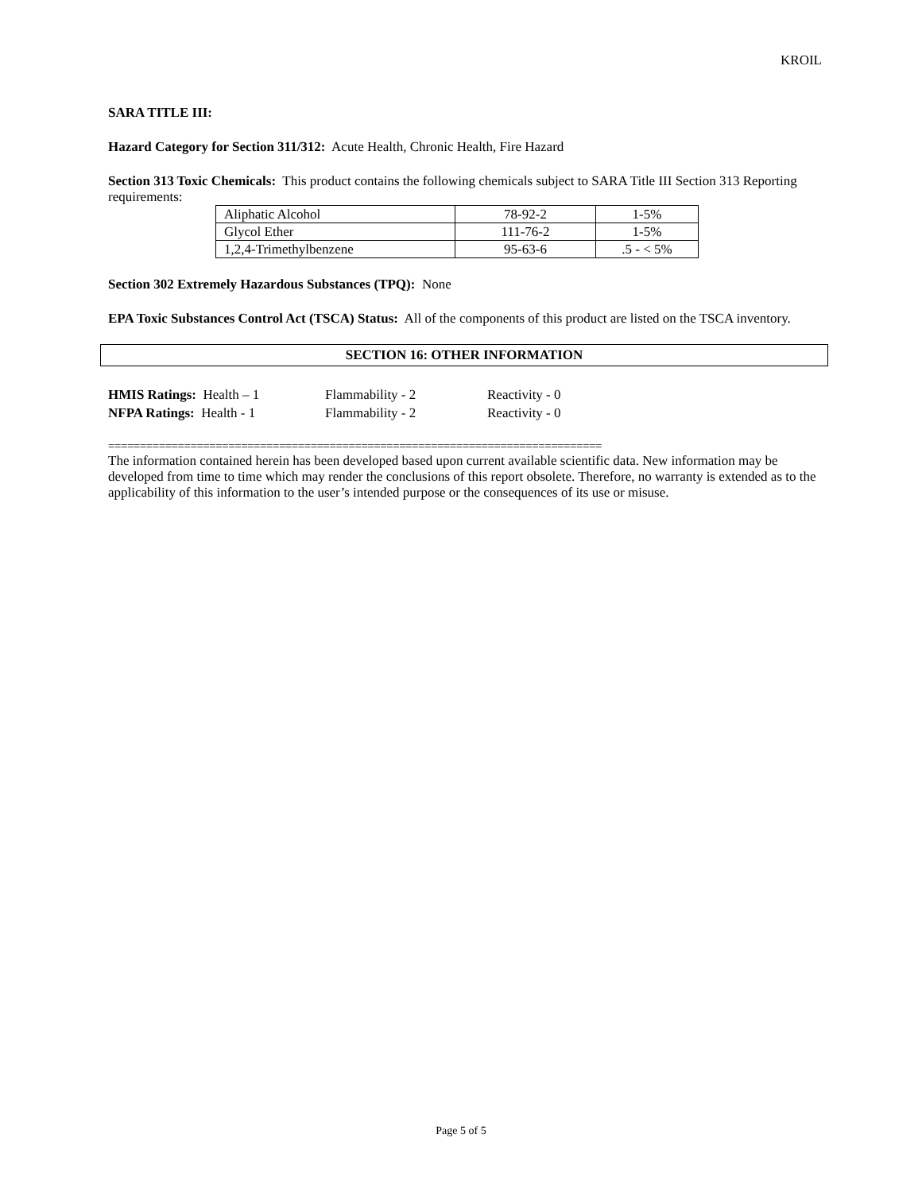KROIL
SARA TITLE III:
Hazard Category for Section 311/312: Acute Health, Chronic Health, Fire Hazard
Section 313 Toxic Chemicals: This product contains the following chemicals subject to SARA Title III Section 313 Reporting requirements:
| Aliphatic Alcohol | 78-92-2 | 1-5% |
| Glycol Ether | 111-76-2 | 1-5% |
| 1,2,4-Trimethylbenzene | 95-63-6 | .5 - < 5% |
Section 302 Extremely Hazardous Substances (TPQ): None
EPA Toxic Substances Control Act (TSCA) Status: All of the components of this product are listed on the TSCA inventory.
SECTION 16: OTHER INFORMATION
| HMIS Ratings: Health – 1 | Flammability - 2 | Reactivity - 0 |
| NFPA Ratings: Health - 1 | Flammability - 2 | Reactivity - 0 |
==============================================================================
The information contained herein has been developed based upon current available scientific data. New information may be developed from time to time which may render the conclusions of this report obsolete. Therefore, no warranty is extended as to the applicability of this information to the user’s intended purpose or the consequences of its use or misuse.
Page 5 of 5